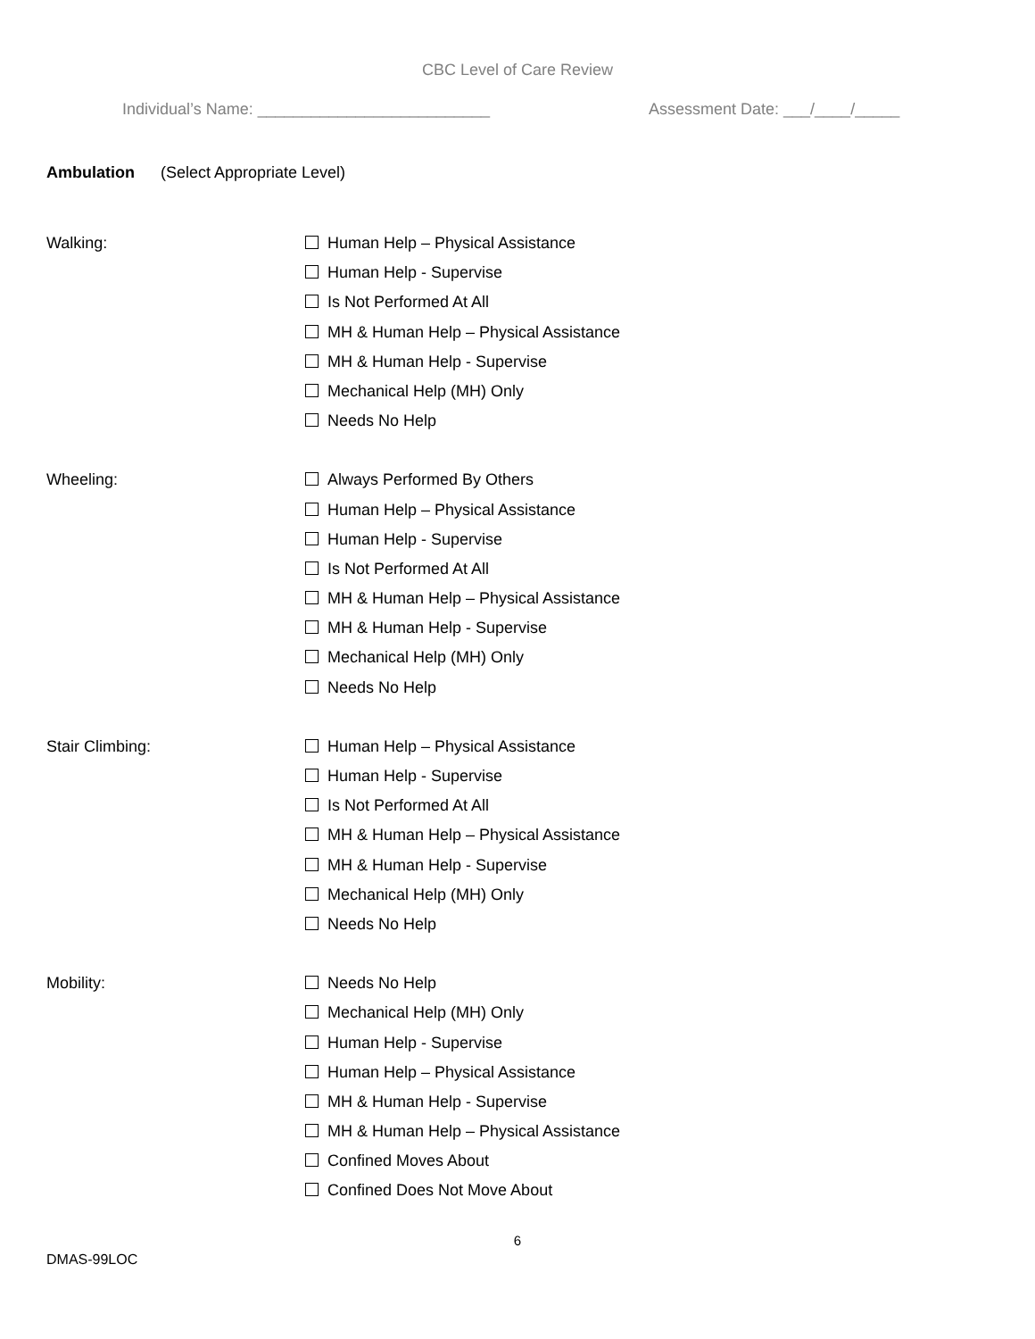CBC Level of Care Review
Individual’s Name: __________________________ Assessment Date: ___/____/_____
Ambulation (Select Appropriate Level)
Walking:
Human Help – Physical Assistance
Human Help - Supervise
Is Not Performed At All
MH & Human Help – Physical Assistance
MH & Human Help - Supervise
Mechanical Help (MH) Only
Needs No Help
Wheeling:
Always Performed By Others
Human Help – Physical Assistance
Human Help - Supervise
Is Not Performed At All
MH & Human Help – Physical Assistance
MH & Human Help - Supervise
Mechanical Help (MH) Only
Needs No Help
Stair Climbing:
Human Help – Physical Assistance
Human Help - Supervise
Is Not Performed At All
MH & Human Help – Physical Assistance
MH & Human Help - Supervise
Mechanical Help (MH) Only
Needs No Help
Mobility:
Needs No Help
Mechanical Help (MH) Only
Human Help - Supervise
Human Help – Physical Assistance
MH & Human Help - Supervise
MH & Human Help – Physical Assistance
Confined Moves About
Confined Does Not Move About
6
DMAS-99LOC